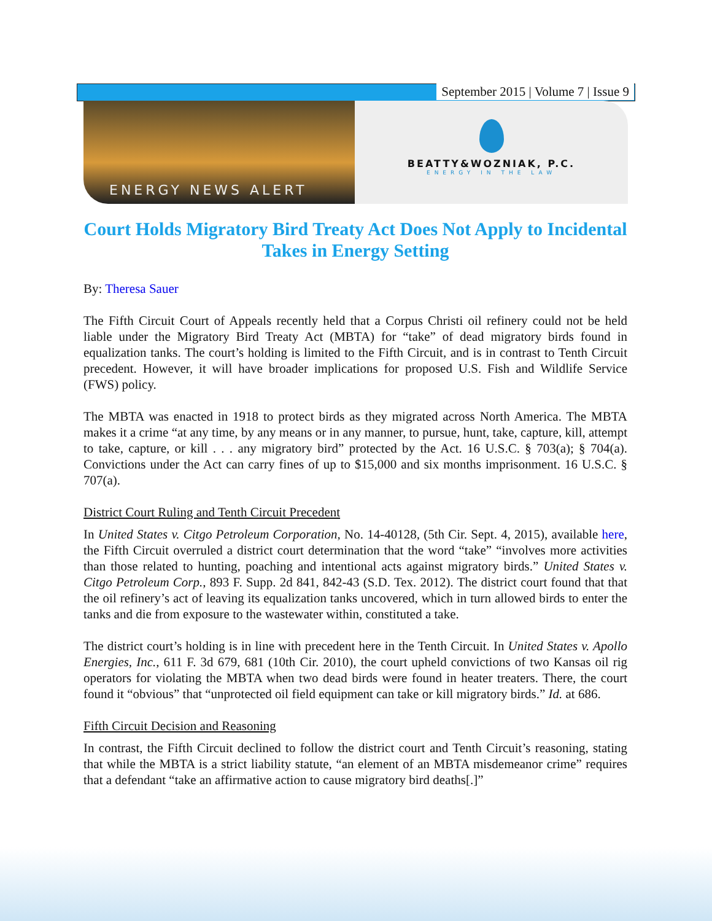September 2015 | Volume 7 | Issue 9
ENERGY NEWS ALERT
BEATTY&WOZNIAK, P.C.
ENERGY IN THE LAW
Court Holds Migratory Bird Treaty Act Does Not Apply to Incidental Takes in Energy Setting
By: Theresa Sauer
The Fifth Circuit Court of Appeals recently held that a Corpus Christi oil refinery could not be held liable under the Migratory Bird Treaty Act (MBTA) for “take” of dead migratory birds found in equalization tanks. The court’s holding is limited to the Fifth Circuit, and is in contrast to Tenth Circuit precedent. However, it will have broader implications for proposed U.S. Fish and Wildlife Service (FWS) policy.
The MBTA was enacted in 1918 to protect birds as they migrated across North America. The MBTA makes it a crime “at any time, by any means or in any manner, to pursue, hunt, take, capture, kill, attempt to take, capture, or kill . . . any migratory bird” protected by the Act. 16 U.S.C. § 703(a); § 704(a). Convictions under the Act can carry fines of up to $15,000 and six months imprisonment. 16 U.S.C. § 707(a).
District Court Ruling and Tenth Circuit Precedent
In United States v. Citgo Petroleum Corporation, No. 14-40128, (5th Cir. Sept. 4, 2015), available here, the Fifth Circuit overruled a district court determination that the word “take” “involves more activities than those related to hunting, poaching and intentional acts against migratory birds.” United States v. Citgo Petroleum Corp., 893 F. Supp. 2d 841, 842-43 (S.D. Tex. 2012). The district court found that that the oil refinery’s act of leaving its equalization tanks uncovered, which in turn allowed birds to enter the tanks and die from exposure to the wastewater within, constituted a take.
The district court’s holding is in line with precedent here in the Tenth Circuit. In United States v. Apollo Energies, Inc., 611 F. 3d 679, 681 (10th Cir. 2010), the court upheld convictions of two Kansas oil rig operators for violating the MBTA when two dead birds were found in heater treaters. There, the court found it “obvious” that “unprotected oil field equipment can take or kill migratory birds.” Id. at 686.
Fifth Circuit Decision and Reasoning
In contrast, the Fifth Circuit declined to follow the district court and Tenth Circuit’s reasoning, stating that while the MBTA is a strict liability statute, “an element of an MBTA misdemeanor crime” requires that a defendant “take an affirmative action to cause migratory bird deaths[.]”